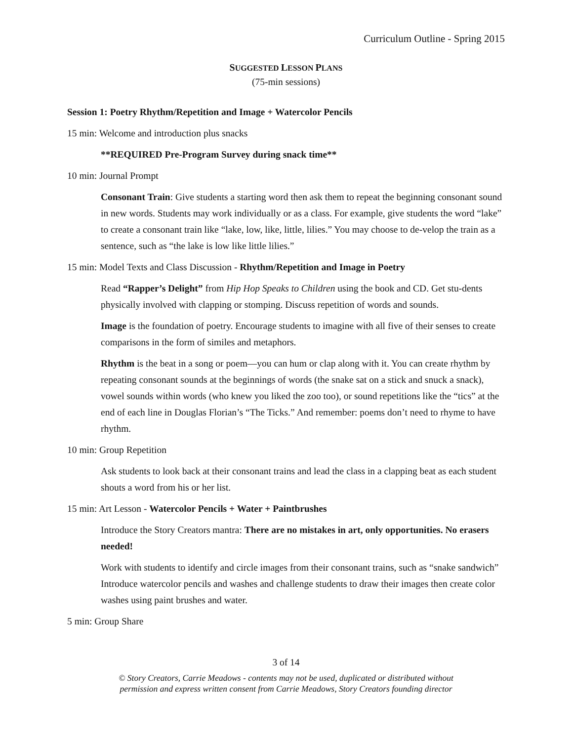Curriculum Outline - Spring 2015
SUGGESTED LESSON PLANS
(75-min sessions)
Session 1: Poetry Rhythm/Repetition and Image + Watercolor Pencils
15 min: Welcome and introduction plus snacks
**REQUIRED Pre-Program Survey during snack time**
10 min: Journal Prompt
Consonant Train: Give students a starting word then ask them to repeat the beginning consonant sound in new words. Students may work individually or as a class. For example, give students the word “lake” to create a consonant train like “lake, low, like, little, lilies.” You may choose to de-velop the train as a sentence, such as “the lake is low like little lilies.”
15 min: Model Texts and Class Discussion - Rhythm/Repetition and Image in Poetry
Read “Rapper’s Delight” from Hip Hop Speaks to Children using the book and CD. Get stu-dents physically involved with clapping or stomping. Discuss repetition of words and sounds.
Image is the foundation of poetry. Encourage students to imagine with all five of their senses to create comparisons in the form of similes and metaphors.
Rhythm is the beat in a song or poem—you can hum or clap along with it. You can create rhythm by repeating consonant sounds at the beginnings of words (the snake sat on a stick and snuck a snack), vowel sounds within words (who knew you liked the zoo too), or sound repetitions like the “tics” at the end of each line in Douglas Florian’s “The Ticks.” And remember: poems don’t need to rhyme to have rhythm.
10 min: Group Repetition
Ask students to look back at their consonant trains and lead the class in a clapping beat as each student shouts a word from his or her list.
15 min: Art Lesson - Watercolor Pencils + Water + Paintbrushes
Introduce the Story Creators mantra: There are no mistakes in art, only opportunities. No erasers needed!
Work with students to identify and circle images from their consonant trains, such as “snake sandwich” Introduce watercolor pencils and washes and challenge students to draw their images then create color washes using paint brushes and water.
5 min: Group Share
3 of 14
© Story Creators, Carrie Meadows - contents may not be used, duplicated or distributed without
permission and express written consent from Carrie Meadows, Story Creators founding director